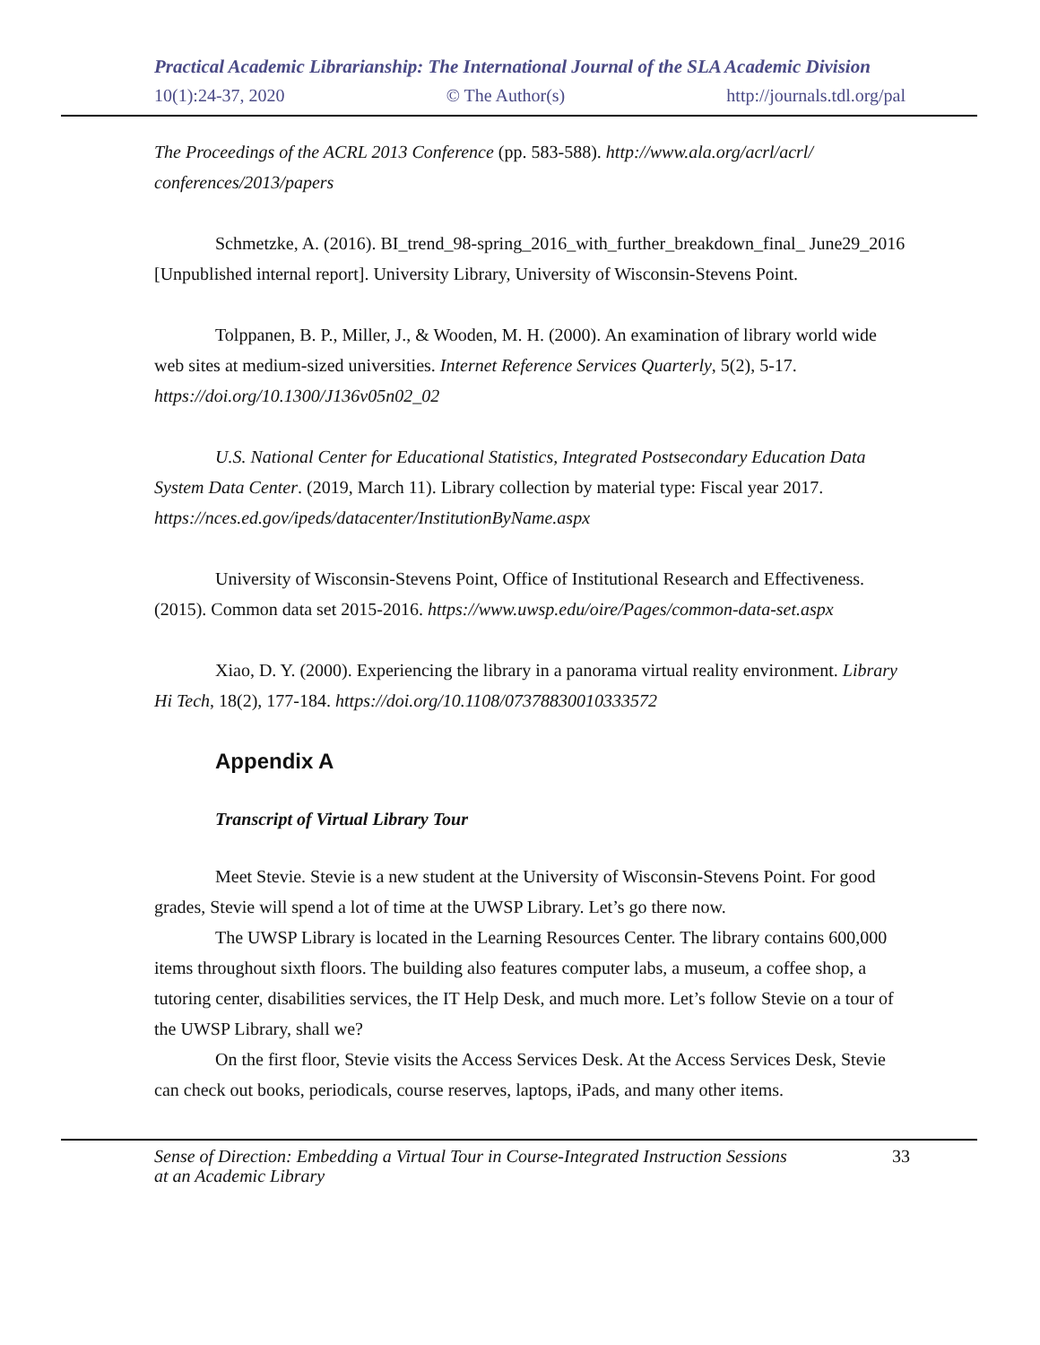Practical Academic Librarianship: The International Journal of the SLA Academic Division
10(1):24-37, 2020 © The Author(s) http://journals.tdl.org/pal
The Proceedings of the ACRL 2013 Conference (pp. 583-588). http://www.ala.org/acrl/acrl/ conferences/2013/papers
Schmetzke, A. (2016). BI_trend_98-spring_2016_with_further_breakdown_final_ June29_2016 [Unpublished internal report]. University Library, University of Wisconsin-Stevens Point.
Tolppanen, B. P., Miller, J., & Wooden, M. H. (2000). An examination of library world wide web sites at medium-sized universities. Internet Reference Services Quarterly, 5(2), 5-17. https://doi.org/10.1300/J136v05n02_02
U.S. National Center for Educational Statistics, Integrated Postsecondary Education Data System Data Center. (2019, March 11). Library collection by material type: Fiscal year 2017. https://nces.ed.gov/ipeds/datacenter/InstitutionByName.aspx
University of Wisconsin-Stevens Point, Office of Institutional Research and Effectiveness. (2015). Common data set 2015-2016. https://www.uwsp.edu/oire/Pages/common-data-set.aspx
Xiao, D. Y. (2000). Experiencing the library in a panorama virtual reality environment. Library Hi Tech, 18(2), 177-184. https://doi.org/10.1108/07378830010333572
Appendix A
Transcript of Virtual Library Tour
Meet Stevie. Stevie is a new student at the University of Wisconsin-Stevens Point. For good grades, Stevie will spend a lot of time at the UWSP Library. Let’s go there now.
The UWSP Library is located in the Learning Resources Center. The library contains 600,000 items throughout sixth floors. The building also features computer labs, a museum, a coffee shop, a tutoring center, disabilities services, the IT Help Desk, and much more. Let’s follow Stevie on a tour of the UWSP Library, shall we?
On the first floor, Stevie visits the Access Services Desk. At the Access Services Desk, Stevie can check out books, periodicals, course reserves, laptops, iPads, and many other items.
Sense of Direction: Embedding a Virtual Tour in Course-Integrated Instruction Sessions
at an Academic Library 33